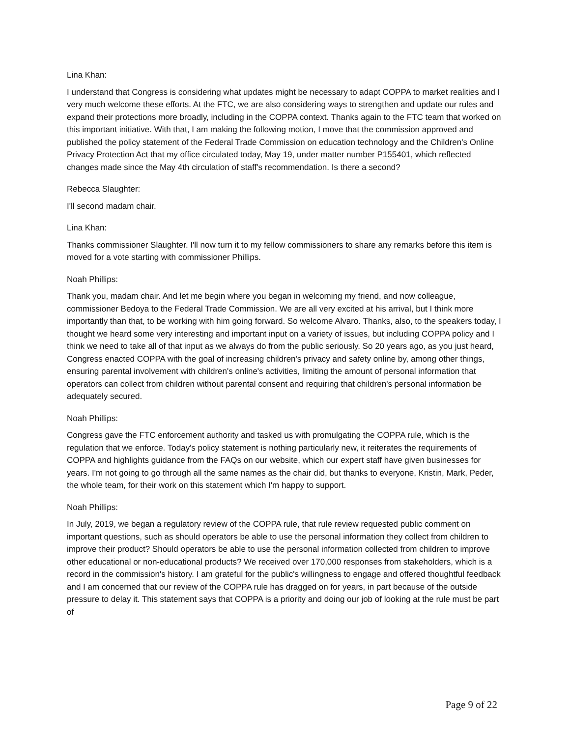Lina Khan:
I understand that Congress is considering what updates might be necessary to adapt COPPA to market realities and I very much welcome these efforts. At the FTC, we are also considering ways to strengthen and update our rules and expand their protections more broadly, including in the COPPA context. Thanks again to the FTC team that worked on this important initiative. With that, I am making the following motion, I move that the commission approved and published the policy statement of the Federal Trade Commission on education technology and the Children's Online Privacy Protection Act that my office circulated today, May 19, under matter number P155401, which reflected changes made since the May 4th circulation of staff's recommendation. Is there a second?
Rebecca Slaughter:
I'll second madam chair.
Lina Khan:
Thanks commissioner Slaughter. I'll now turn it to my fellow commissioners to share any remarks before this item is moved for a vote starting with commissioner Phillips.
Noah Phillips:
Thank you, madam chair. And let me begin where you began in welcoming my friend, and now colleague, commissioner Bedoya to the Federal Trade Commission. We are all very excited at his arrival, but I think more importantly than that, to be working with him going forward. So welcome Alvaro. Thanks, also, to the speakers today, I thought we heard some very interesting and important input on a variety of issues, but including COPPA policy and I think we need to take all of that input as we always do from the public seriously. So 20 years ago, as you just heard, Congress enacted COPPA with the goal of increasing children's privacy and safety online by, among other things, ensuring parental involvement with children's online's activities, limiting the amount of personal information that operators can collect from children without parental consent and requiring that children's personal information be adequately secured.
Noah Phillips:
Congress gave the FTC enforcement authority and tasked us with promulgating the COPPA rule, which is the regulation that we enforce. Today's policy statement is nothing particularly new, it reiterates the requirements of COPPA and highlights guidance from the FAQs on our website, which our expert staff have given businesses for years. I'm not going to go through all the same names as the chair did, but thanks to everyone, Kristin, Mark, Peder, the whole team, for their work on this statement which I'm happy to support.
Noah Phillips:
In July, 2019, we began a regulatory review of the COPPA rule, that rule review requested public comment on important questions, such as should operators be able to use the personal information they collect from children to improve their product? Should operators be able to use the personal information collected from children to improve other educational or non-educational products? We received over 170,000 responses from stakeholders, which is a record in the commission's history. I am grateful for the public's willingness to engage and offered thoughtful feedback and I am concerned that our review of the COPPA rule has dragged on for years, in part because of the outside pressure to delay it. This statement says that COPPA is a priority and doing our job of looking at the rule must be part of
Page 9 of 22